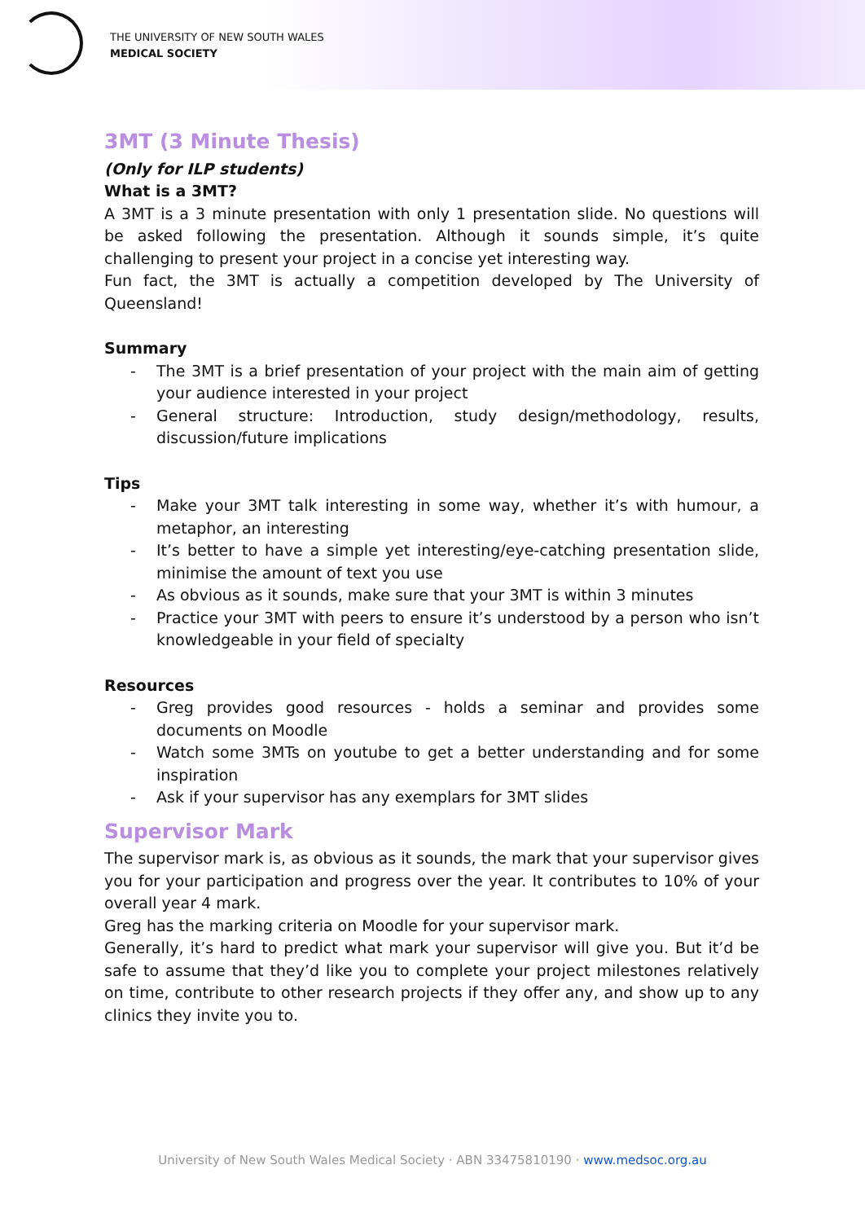THE UNIVERSITY OF NEW SOUTH WALES
MEDICAL SOCIETY
3MT (3 Minute Thesis)
(Only for ILP students)
What is a 3MT?
A 3MT is a 3 minute presentation with only 1 presentation slide. No questions will be asked following the presentation. Although it sounds simple, it’s quite challenging to present your project in a concise yet interesting way.
Fun fact, the 3MT is actually a competition developed by The University of Queensland!
Summary
- The 3MT is a brief presentation of your project with the main aim of getting your audience interested in your project
- General structure: Introduction, study design/methodology, results, discussion/future implications
Tips
- Make your 3MT talk interesting in some way, whether it’s with humour, a metaphor, an interesting
- It’s better to have a simple yet interesting/eye-catching presentation slide, minimise the amount of text you use
- As obvious as it sounds, make sure that your 3MT is within 3 minutes
- Practice your 3MT with peers to ensure it’s understood by a person who isn’t knowledgeable in your field of specialty
Resources
- Greg provides good resources - holds a seminar and provides some documents on Moodle
- Watch some 3MTs on youtube to get a better understanding and for some inspiration
- Ask if your supervisor has any exemplars for 3MT slides
Supervisor Mark
The supervisor mark is, as obvious as it sounds, the mark that your supervisor gives you for your participation and progress over the year. It contributes to 10% of your overall year 4 mark.
Greg has the marking criteria on Moodle for your supervisor mark.
Generally, it’s hard to predict what mark your supervisor will give you. But it’d be safe to assume that they’d like you to complete your project milestones relatively on time, contribute to other research projects if they offer any, and show up to any clinics they invite you to.
University of New South Wales Medical Society · ABN 33475810190 · www.medsoc.org.au